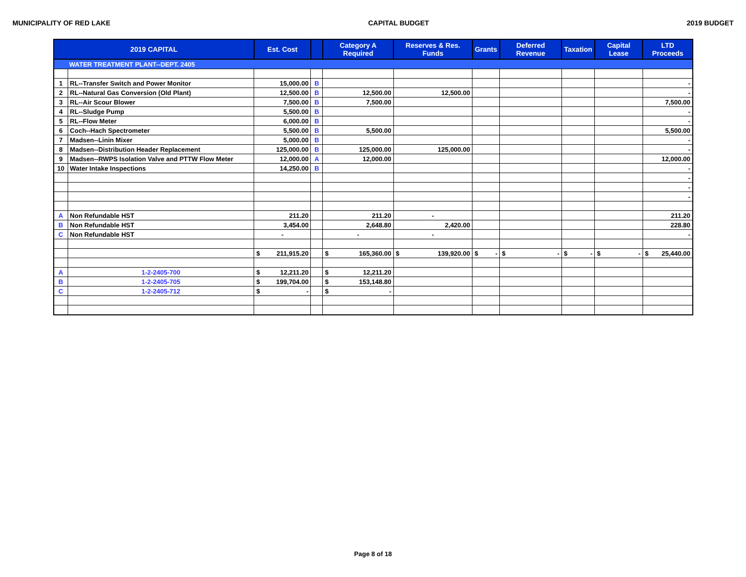MUNICIPALITY OF RED LAKE CAPITAL BUDGET 2019 BUDGET
| 2019 CAPITAL | | Est. Cost | | Category A Required | Reserves & Res. Funds | Grants | Deferred Revenue | Taxation | Capital Lease | LTD Proceeds |
| --- | --- | --- | --- | --- | --- | --- | --- | --- | --- | --- |
| WATER TREATMENT PLANT--DEPT. 2405 | | | | | | | | | | |
| 1 | RL--Transfer Switch and Power Monitor | 15,000.00 | B | | | | | | | - |
| 2 | RL--Natural Gas Conversion (Old Plant) | 12,500.00 | B | 12,500.00 | 12,500.00 | | | | | - |
| 3 | RL--Air Scour Blower | 7,500.00 | B | 7,500.00 | | | | | | 7,500.00 |
| 4 | RL--Sludge Pump | 5,500.00 | B | | | | | | | - |
| 5 | RL--Flow Meter | 6,000.00 | B | | | | | | | - |
| 6 | Coch--Hach Spectrometer | 5,500.00 | B | 5,500.00 | | | | | | 5,500.00 |
| 7 | Madsen--Linin Mixer | 5,000.00 | B | | | | | | | - |
| 8 | Madsen--Distribution Header Replacement | 125,000.00 | B | 125,000.00 | 125,000.00 | | | | | - |
| 9 | Madsen--RWPS Isolation Valve and PTTW Flow Meter | 12,000.00 | A | 12,000.00 | | | | | | 12,000.00 |
| 10 | Water Intake Inspections | 14,250.00 | B | | | | | | | - |
| | | | | | | | | | | - |
| | | | | | | | | | | - |
| | | | | | | | | | | - |
| A | Non Refundable HST | 211.20 | | 211.20 | - | | | | | 211.20 |
| B | Non Refundable HST | 3,454.00 | | 2,648.80 | 2,420.00 | | | | | 228.80 |
| C | Non Refundable HST | - | | - | - | | | | | - |
| | | $ 211,915.20 | | $ 165,360.00 | $ 139,920.00 | $ - | $ - | $ - | $ - | $ 25,440.00 |
| A | 1-2-2405-700 | $ 12,211.20 | | $ 12,211.20 | | | | | | |
| B | 1-2-2405-705 | $ 199,704.00 | | $ 153,148.80 | | | | | | |
| C | 1-2-2405-712 | $ - | | $ - | | | | | | |
Page 8 of 18